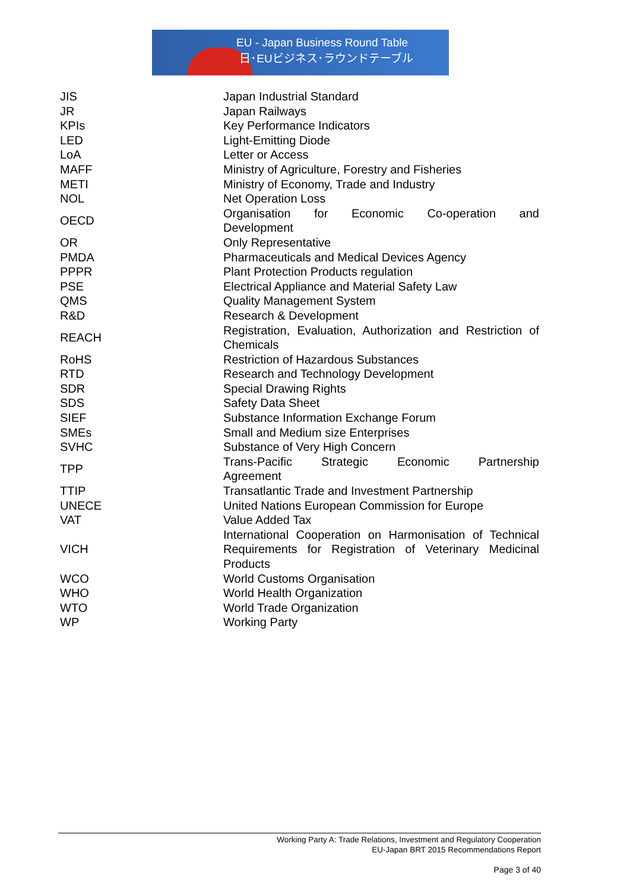EU - Japan Business Round Table
日･EUビジネス･ラウンドテーブル
| JIS | Japan Industrial Standard |
| JR | Japan Railways |
| KPIs | Key Performance Indicators |
| LED | Light-Emitting Diode |
| LoA | Letter or Access |
| MAFF | Ministry of Agriculture, Forestry and Fisheries |
| METI | Ministry of Economy, Trade and Industry |
| NOL | Net Operation Loss |
| OECD | Organisation for Economic Co-operation and Development |
| OR | Only Representative |
| PMDA | Pharmaceuticals and Medical Devices Agency |
| PPPR | Plant Protection Products regulation |
| PSE | Electrical Appliance and Material Safety Law |
| QMS | Quality Management System |
| R&D | Research & Development |
| REACH | Registration, Evaluation, Authorization and Restriction of Chemicals |
| RoHS | Restriction of Hazardous Substances |
| RTD | Research and Technology Development |
| SDR | Special Drawing Rights |
| SDS | Safety Data Sheet |
| SIEF | Substance Information Exchange Forum |
| SMEs | Small and Medium size Enterprises |
| SVHC | Substance of Very High Concern |
| TPP | Trans-Pacific Strategic Economic Partnership Agreement |
| TTIP | Transatlantic Trade and Investment Partnership |
| UNECE | United Nations European Commission for Europe |
| VAT | Value Added Tax |
| VICH | International Cooperation on Harmonisation of Technical Requirements for Registration of Veterinary Medicinal Products |
| WCO | World Customs Organisation |
| WHO | World Health Organization |
| WTO | World Trade Organization |
| WP | Working Party |
Working Party A: Trade Relations, Investment and Regulatory Cooperation
EU-Japan BRT 2015 Recommendations Report
Page 3 of 40